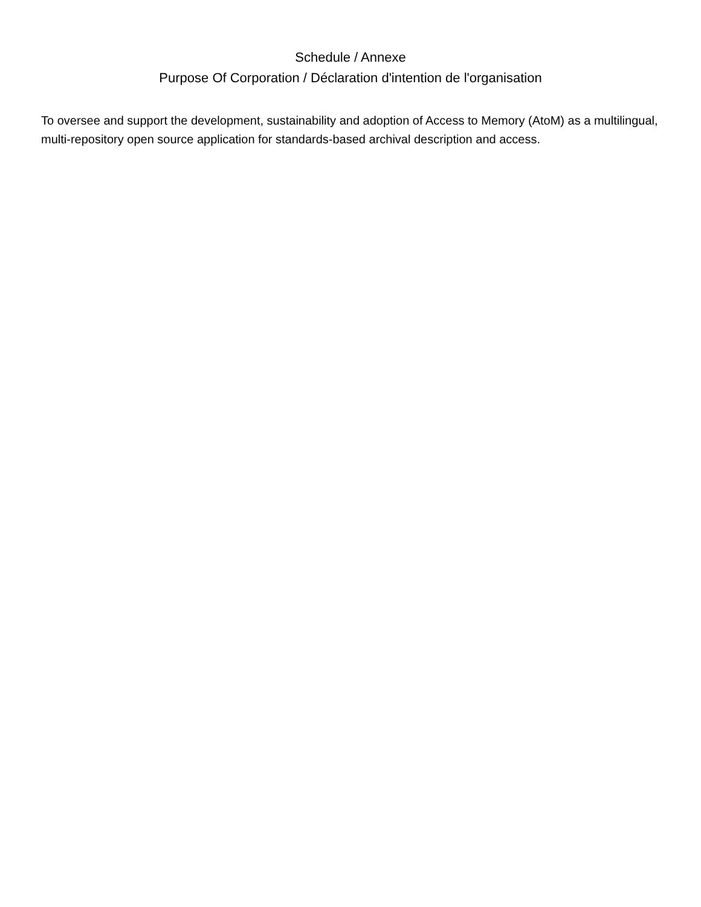Schedule / Annexe
Purpose Of Corporation / Déclaration d'intention de l'organisation
To oversee and support the development, sustainability and adoption of Access to Memory (AtoM) as a multilingual, multi-repository open source application for standards-based archival description and access.